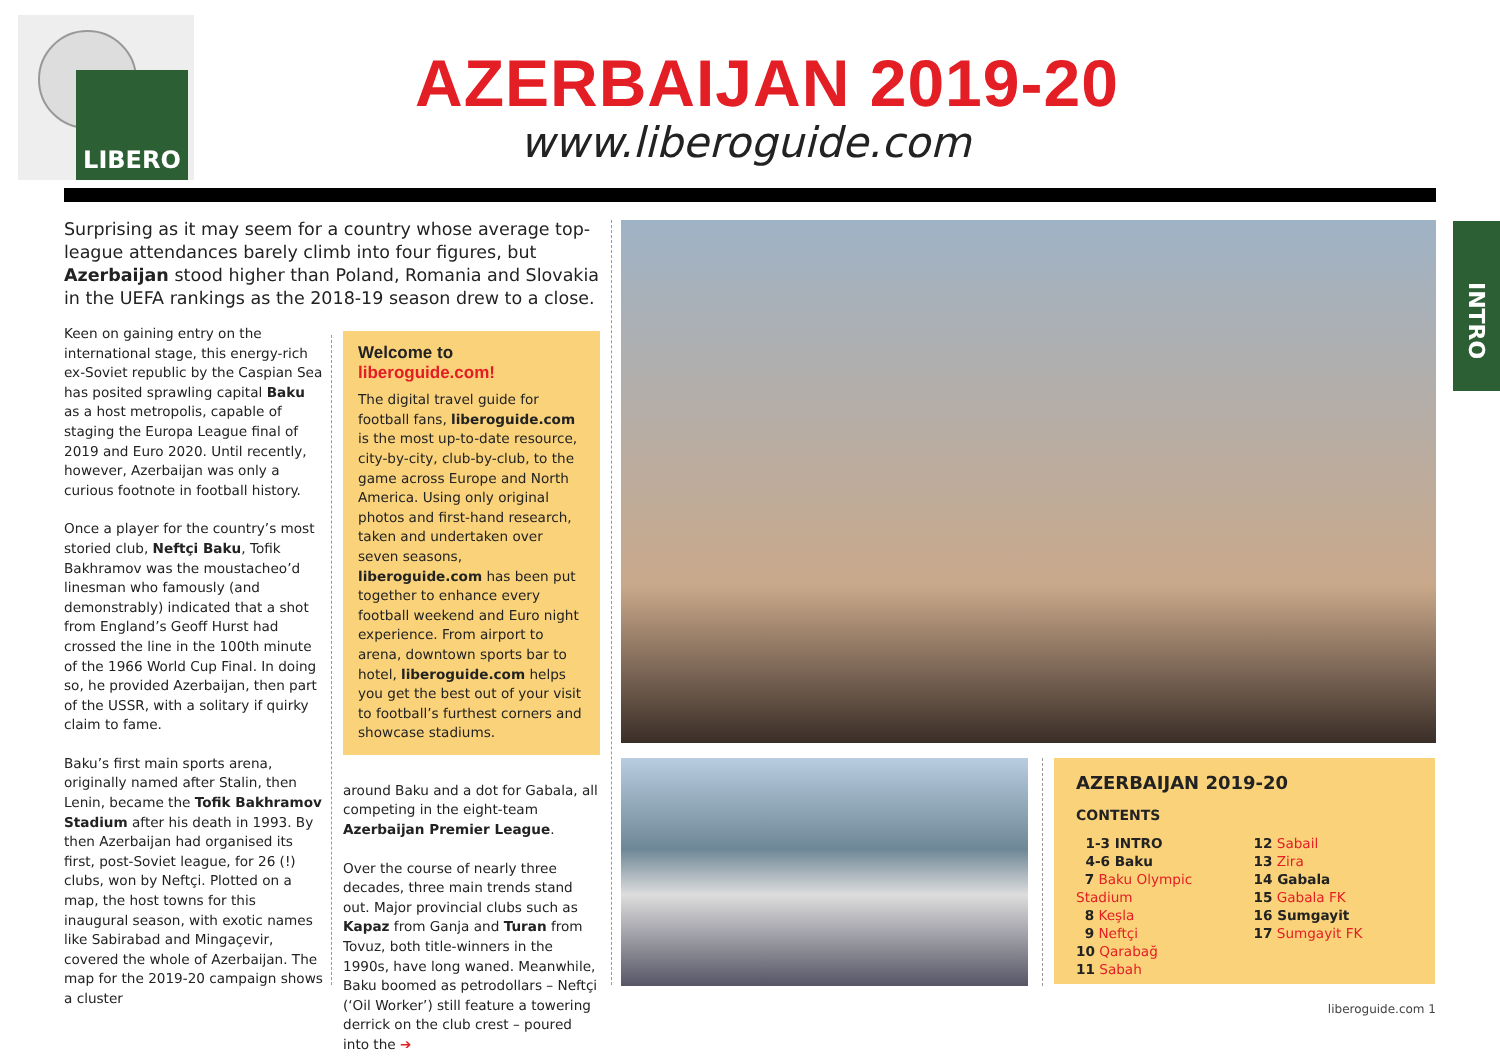LIBERO
AZERBAIJAN 2019-20
www.liberoguide.com
INTRO
Surprising as it may seem for a country whose average top-league attendances barely climb into four figures, but Azerbaijan stood higher than Poland, Romania and Slovakia in the UEFA rankings as the 2018-19 season drew to a close.
Keen on gaining entry on the international stage, this energy-rich ex-Soviet republic by the Caspian Sea has posited sprawling capital Baku as a host metropolis, capable of staging the Europa League final of 2019 and Euro 2020. Until recently, however, Azerbaijan was only a curious footnote in football history.
Once a player for the country’s most storied club, Neftçi Baku, Tofik Bakhramov was the moustacheo’d linesman who famously (and demonstrably) indicated that a shot from England’s Geoff Hurst had crossed the line in the 100th minute of the 1966 World Cup Final. In doing so, he provided Azerbaijan, then part of the USSR, with a solitary if quirky claim to fame.
Baku’s first main sports arena, originally named after Stalin, then Lenin, became the Tofik Bakhramov Stadium after his death in 1993. By then Azerbaijan had organised its first, post-Soviet league, for 26 (!) clubs, won by Neftçi. Plotted on a map, the host towns for this inaugural season, with exotic names like Sabirabad and Mingaçevir, covered the whole of Azerbaijan. The map for the 2019-20 campaign shows a cluster
Welcome to liberoguide.com!
The digital travel guide for football fans, liberoguide.com is the most up-to-date resource, city-by-city, club-by-club, to the game across Europe and North America. Using only original photos and first-hand research, taken and undertaken over seven seasons, liberoguide.com has been put together to enhance every football weekend and Euro night experience. From airport to arena, downtown sports bar to hotel, liberoguide.com helps you get the best out of your visit to football’s furthest corners and showcase stadiums.
around Baku and a dot for Gabala, all competing in the eight-team Azerbaijan Premier League.
Over the course of nearly three decades, three main trends stand out. Major provincial clubs such as Kapaz from Ganja and Turan from Tovuz, both title-winners in the 1990s, have long waned. Meanwhile, Baku boomed as petrodollars – Neftçi (‘Oil Worker’) still feature a towering derrick on the club crest – poured into the ➔
AZERBAIJAN 2019-20
CONTENTS
1-3 INTRO
4-6 Baku
7 Baku Olympic Stadium
8 Keşla
9 Neftçi
10 Qarabağ
11 Sabah
12 Sabail
13 Zira
14 Gabala
15 Gabala FK
16 Sumgayit
17 Sumgayit FK
liberoguide.com 1